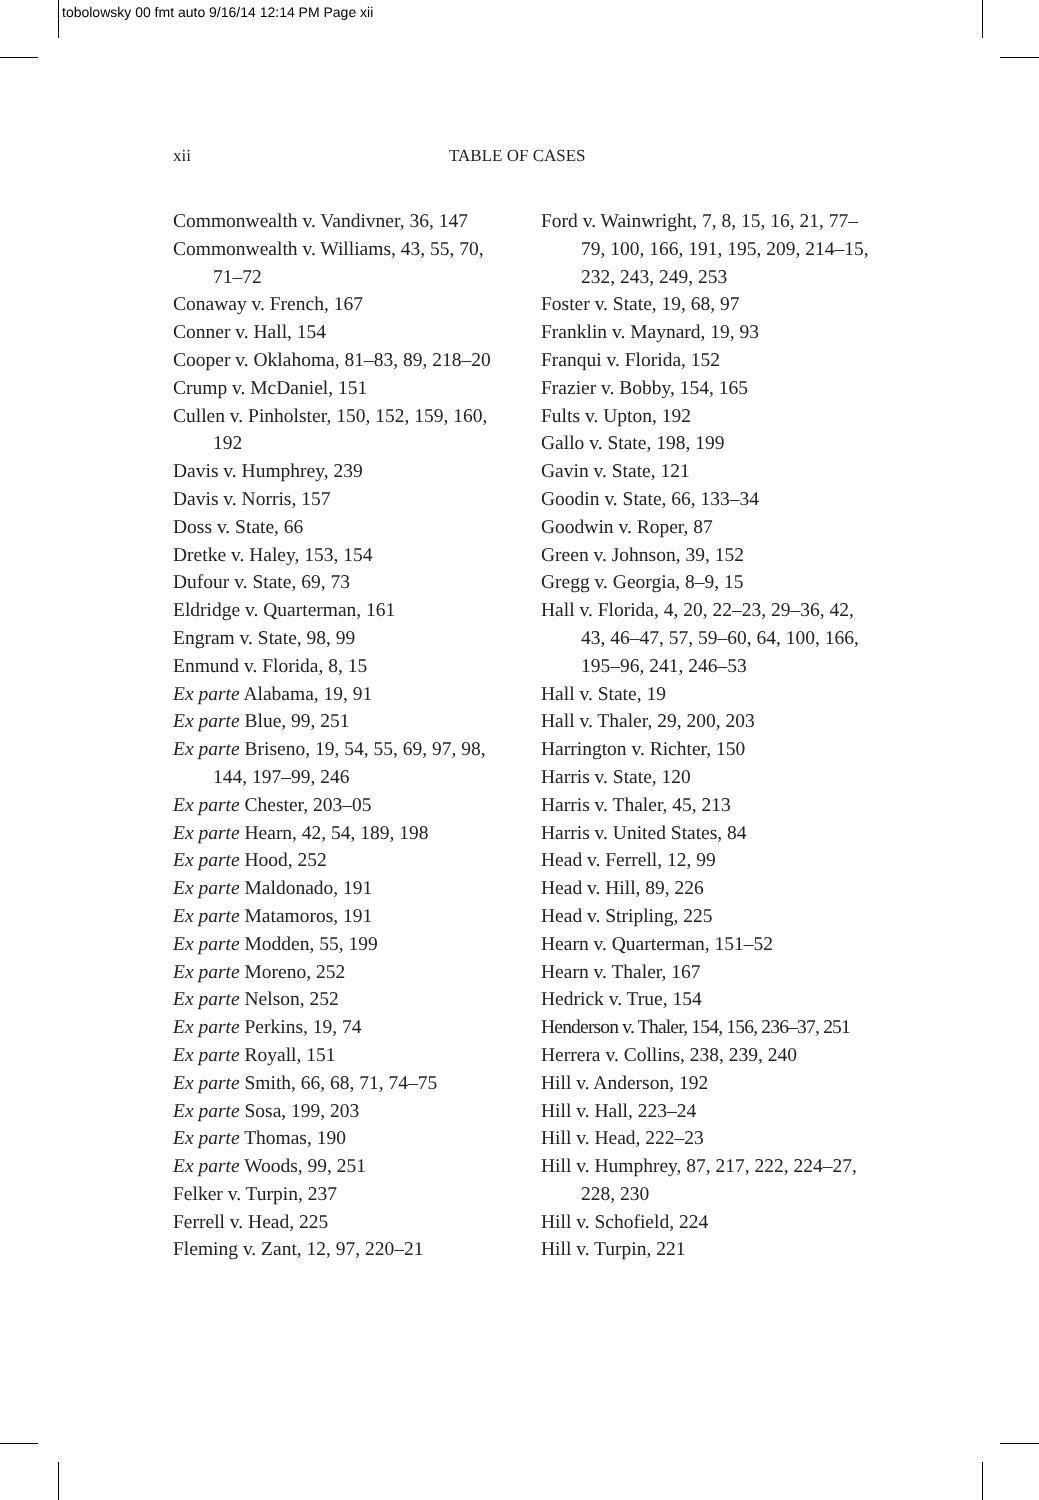tobolowsky 00 fmt auto 9/16/14 12:14 PM Page xii
xii TABLE OF CASES
Commonwealth v. Vandivner, 36, 147
Commonwealth v. Williams, 43, 55, 70, 71–72
Conaway v. French, 167
Conner v. Hall, 154
Cooper v. Oklahoma, 81–83, 89, 218–20
Crump v. McDaniel, 151
Cullen v. Pinholster, 150, 152, 159, 160, 192
Davis v. Humphrey, 239
Davis v. Norris, 157
Doss v. State, 66
Dretke v. Haley, 153, 154
Dufour v. State, 69, 73
Eldridge v. Quarterman, 161
Engram v. State, 98, 99
Enmund v. Florida, 8, 15
Ex parte Alabama, 19, 91
Ex parte Blue, 99, 251
Ex parte Briseno, 19, 54, 55, 69, 97, 98, 144, 197–99, 246
Ex parte Chester, 203–05
Ex parte Hearn, 42, 54, 189, 198
Ex parte Hood, 252
Ex parte Maldonado, 191
Ex parte Matamoros, 191
Ex parte Modden, 55, 199
Ex parte Moreno, 252
Ex parte Nelson, 252
Ex parte Perkins, 19, 74
Ex parte Royall, 151
Ex parte Smith, 66, 68, 71, 74–75
Ex parte Sosa, 199, 203
Ex parte Thomas, 190
Ex parte Woods, 99, 251
Felker v. Turpin, 237
Ferrell v. Head, 225
Fleming v. Zant, 12, 97, 220–21
Ford v. Wainwright, 7, 8, 15, 16, 21, 77–79, 100, 166, 191, 195, 209, 214–15, 232, 243, 249, 253
Foster v. State, 19, 68, 97
Franklin v. Maynard, 19, 93
Franqui v. Florida, 152
Frazier v. Bobby, 154, 165
Fults v. Upton, 192
Gallo v. State, 198, 199
Gavin v. State, 121
Goodin v. State, 66, 133–34
Goodwin v. Roper, 87
Green v. Johnson, 39, 152
Gregg v. Georgia, 8–9, 15
Hall v. Florida, 4, 20, 22–23, 29–36, 42, 43, 46–47, 57, 59–60, 64, 100, 166, 195–96, 241, 246–53
Hall v. State, 19
Hall v. Thaler, 29, 200, 203
Harrington v. Richter, 150
Harris v. State, 120
Harris v. Thaler, 45, 213
Harris v. United States, 84
Head v. Ferrell, 12, 99
Head v. Hill, 89, 226
Head v. Stripling, 225
Hearn v. Quarterman, 151–52
Hearn v. Thaler, 167
Hedrick v. True, 154
Henderson v. Thaler, 154, 156, 236–37, 251
Herrera v. Collins, 238, 239, 240
Hill v. Anderson, 192
Hill v. Hall, 223–24
Hill v. Head, 222–23
Hill v. Humphrey, 87, 217, 222, 224–27, 228, 230
Hill v. Schofield, 224
Hill v. Turpin, 221